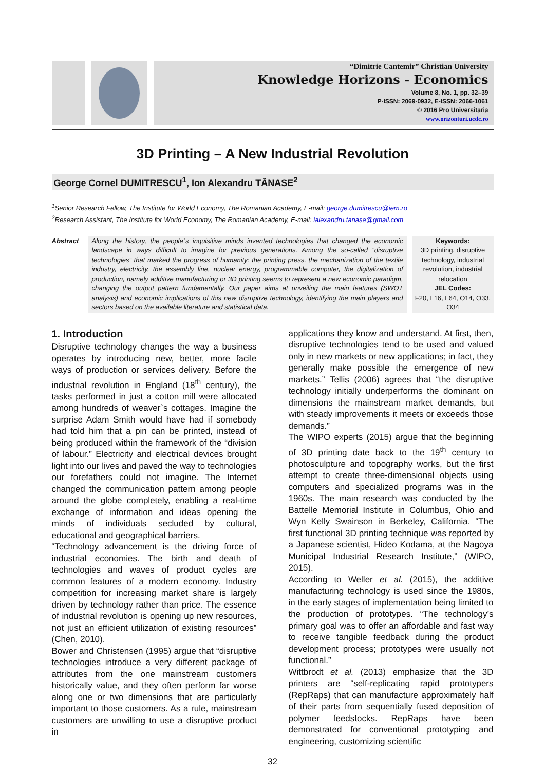“Dimitrie Cantemir” Christian University
Knowledge Horizons - Economics
Volume 8, No. 1, pp. 32–39
P-ISSN: 2069-0932, E-ISSN: 2066-1061
© 2016 Pro Universitaria
www.orizonturi.ucdc.ro
3D Printing – A New Industrial Revolution
George Cornel DUMITRESCU<sup>1</sup>, Ion Alexandru TĂNASE<sup>2</sup>
<sup>1</sup> Senior Research Fellow, The Institute for World Economy, The Romanian Academy, E-mail: george.dumitrescu@iem.ro
<sup>2</sup> Research Assistant, The Institute for World Economy, The Romanian Academy, E-mail: ialexandru.tanase@gmail.com
Abstract
Along the history, the people`s inquisitive minds invented technologies that changed the economic landscape in ways difficult to imagine for previous generations. Among the so-called “disruptive technologies” that marked the progress of humanity: the printing press, the mechanization of the textile industry, electricity, the assembly line, nuclear energy, programmable computer, the digitalization of production, namely additive manufacturing or 3D printing seems to represent a new economic paradigm, changing the output pattern fundamentally. Our paper aims at unveiling the main features (SWOT analysis) and economic implications of this new disruptive technology, identifying the main players and sectors based on the available literature and statistical data.
Keywords:
3D printing, disruptive technology, industrial revolution, industrial relocation
JEL Codes:
F20, L16, L64, O14, O33, O34
1. Introduction
Disruptive technology changes the way a business operates by introducing new, better, more facile ways of production or services delivery. Before the industrial revolution in England (18<sup>th</sup> century), the tasks performed in just a cotton mill were allocated among hundreds of weaver`s cottages. Imagine the surprise Adam Smith would have had if somebody had told him that a pin can be printed, instead of being produced within the framework of the “division of labour.” Electricity and electrical devices brought light into our lives and paved the way to technologies our forefathers could not imagine. The Internet changed the communication pattern among people around the globe completely, enabling a real-time exchange of information and ideas opening the minds of individuals secluded by cultural, educational and geographical barriers.
“Technology advancement is the driving force of industrial economies. The birth and death of technologies and waves of product cycles are common features of a modern economy. Industry competition for increasing market share is largely driven by technology rather than price. The essence of industrial revolution is opening up new resources, not just an efficient utilization of existing resources” (Chen, 2010).
Bower and Christensen (1995) argue that “disruptive technologies introduce a very different package of attributes from the one mainstream customers historically value, and they often perform far worse along one or two dimensions that are particularly important to those customers. As a rule, mainstream customers are unwilling to use a disruptive product in
applications they know and understand. At first, then, disruptive technologies tend to be used and valued only in new markets or new applications; in fact, they generally make possible the emergence of new markets.” Tellis (2006) agrees that “the disruptive technology initially underperforms the dominant on dimensions the mainstream market demands, but with steady improvements it meets or exceeds those demands.”
The WIPO experts (2015) argue that the beginning of 3D printing date back to the 19<sup>th</sup> century to photosculpture and topography works, but the first attempt to create three-dimensional objects using computers and specialized programs was in the 1960s. The main research was conducted by the Battelle Memorial Institute in Columbus, Ohio and Wyn Kelly Swainson in Berkeley, California. “The first functional 3D printing technique was reported by a Japanese scientist, Hideo Kodama, at the Nagoya Municipal Industrial Research Institute,” (WIPO, 2015).
According to Weller et al. (2015), the additive manufacturing technology is used since the 1980s, in the early stages of implementation being limited to the production of prototypes. “The technology’s primary goal was to offer an affordable and fast way to receive tangible feedback during the product development process; prototypes were usually not functional.”
Wittbrodt et al. (2013) emphasize that the 3D printers are “self-replicating rapid prototypers (RepRaps) that can manufacture approximately half of their parts from sequentially fused deposition of polymer feedstocks. RepRaps have been demonstrated for conventional prototyping and engineering, customizing scientific
32